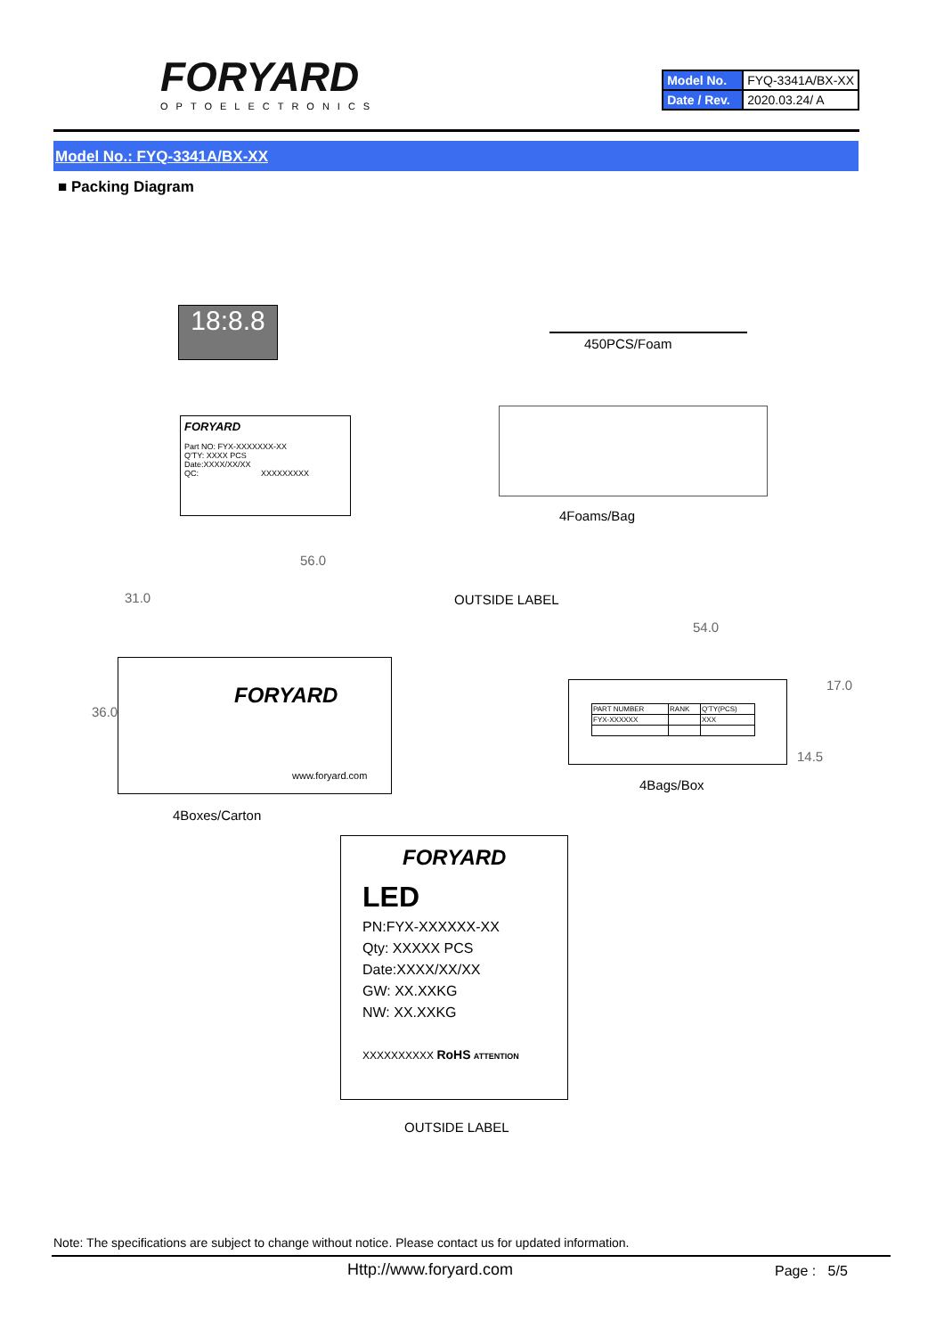FORYARD
OPTOELECTRONICS
| Model No. | FYQ-3341A/BX-XX |
| Date / Rev. | 2020.03.24/ A |
Model No.: FYQ-3341A/BX-XX
■ Packing Diagram
18:8.8
450PCS/Foam
FORYARD
Part NO: FYX-XXXXXXX-XX
Q'TY: XXXX PCS
Date:XXXX/XX/XX
QC: XXXXXXXXX
4Foams/Bag
56.0
OUTSIDE LABEL
FORYARD
www.foryard.com
36.0
31.0
4Boxes/Carton
54.0
| PART NUMBER | RANK | Q'TY(PCS) |
| FYX-XXXXXX | | XXX |
17.0
14.5
4Bags/Box
FORYARD
LED
PN:FYX-XXXXXX-XX
Qty: XXXXX PCS
Date:XXXX/XX/XX
GW: XX.XXKG
NW: XX.XXKG
XXXXXXXXXX RoHS ATTENTION
OUTSIDE LABEL
Note: The specifications are subject to change without notice. Please contact us for updated information.
Http://www.foryard.com Page : 5/5